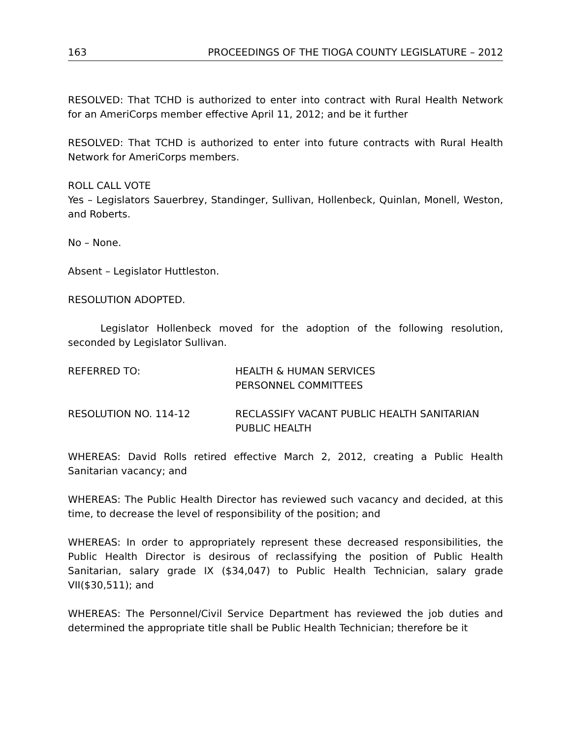163 PROCEEDINGS OF THE TIOGA COUNTY LEGISLATURE – 2012
RESOLVED: That TCHD is authorized to enter into contract with Rural Health Network for an AmeriCorps member effective April 11, 2012; and be it further
RESOLVED: That TCHD is authorized to enter into future contracts with Rural Health Network for AmeriCorps members.
ROLL CALL VOTE
Yes – Legislators Sauerbrey, Standinger, Sullivan, Hollenbeck, Quinlan, Monell, Weston, and Roberts.
No – None.
Absent – Legislator Huttleston.
RESOLUTION ADOPTED.
Legislator Hollenbeck moved for the adoption of the following resolution, seconded by Legislator Sullivan.
REFERRED TO: HEALTH & HUMAN SERVICES
PERSONNEL COMMITTEES
RESOLUTION NO. 114-12 RECLASSIFY VACANT PUBLIC HEALTH SANITARIAN
PUBLIC HEALTH
WHEREAS: David Rolls retired effective March 2, 2012, creating a Public Health Sanitarian vacancy; and
WHEREAS: The Public Health Director has reviewed such vacancy and decided, at this time, to decrease the level of responsibility of the position; and
WHEREAS: In order to appropriately represent these decreased responsibilities, the Public Health Director is desirous of reclassifying the position of Public Health Sanitarian, salary grade IX ($34,047) to Public Health Technician, salary grade VII($30,511); and
WHEREAS: The Personnel/Civil Service Department has reviewed the job duties and determined the appropriate title shall be Public Health Technician; therefore be it